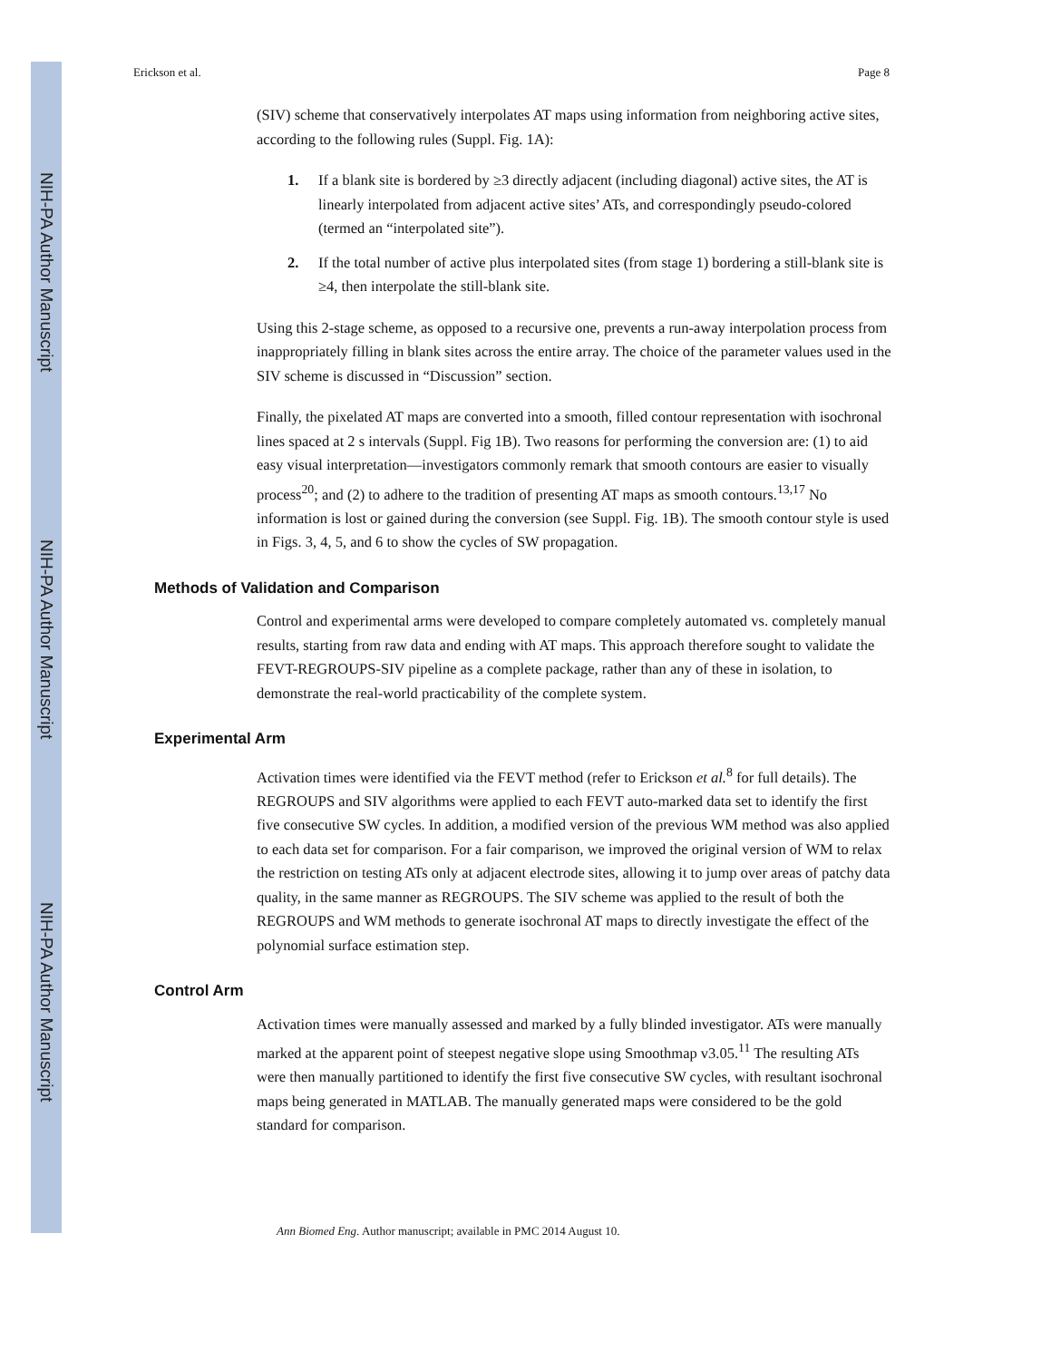NIH-PA Author Manuscript
NIH-PA Author Manuscript
NIH-PA Author Manuscript
Erickson et al. Page 8
(SIV) scheme that conservatively interpolates AT maps using information from neighboring active sites, according to the following rules (Suppl. Fig. 1A):
1. If a blank site is bordered by ≥3 directly adjacent (including diagonal) active sites, the AT is linearly interpolated from adjacent active sites’ ATs, and correspondingly pseudo-colored (termed an “interpolated site”).
2. If the total number of active plus interpolated sites (from stage 1) bordering a still-blank site is ≥4, then interpolate the still-blank site.
Using this 2-stage scheme, as opposed to a recursive one, prevents a run-away interpolation process from inappropriately filling in blank sites across the entire array. The choice of the parameter values used in the SIV scheme is discussed in “Discussion” section.
Finally, the pixelated AT maps are converted into a smooth, filled contour representation with isochronal lines spaced at 2 s intervals (Suppl. Fig 1B). Two reasons for performing the conversion are: (1) to aid easy visual interpretation—investigators commonly remark that smooth contours are easier to visually process<sup>20</sup>; and (2) to adhere to the tradition of presenting AT maps as smooth contours.<sup>13,17</sup> No information is lost or gained during the conversion (see Suppl. Fig. 1B). The smooth contour style is used in Figs. 3, 4, 5, and 6 to show the cycles of SW propagation.
Methods of Validation and Comparison
Control and experimental arms were developed to compare completely automated vs. completely manual results, starting from raw data and ending with AT maps. This approach therefore sought to validate the FEVT-REGROUPS-SIV pipeline as a complete package, rather than any of these in isolation, to demonstrate the real-world practicability of the complete system.
Experimental Arm
Activation times were identified via the FEVT method (refer to Erickson et al.<sup>8</sup> for full details). The REGROUPS and SIV algorithms were applied to each FEVT auto-marked data set to identify the first five consecutive SW cycles. In addition, a modified version of the previous WM method was also applied to each data set for comparison. For a fair comparison, we improved the original version of WM to relax the restriction on testing ATs only at adjacent electrode sites, allowing it to jump over areas of patchy data quality, in the same manner as REGROUPS. The SIV scheme was applied to the result of both the REGROUPS and WM methods to generate isochronal AT maps to directly investigate the effect of the polynomial surface estimation step.
Control Arm
Activation times were manually assessed and marked by a fully blinded investigator. ATs were manually marked at the apparent point of steepest negative slope using Smoothmap v3.05.<sup>11</sup> The resulting ATs were then manually partitioned to identify the first five consecutive SW cycles, with resultant isochronal maps being generated in MATLAB. The manually generated maps were considered to be the gold standard for comparison.
Ann Biomed Eng. Author manuscript; available in PMC 2014 August 10.